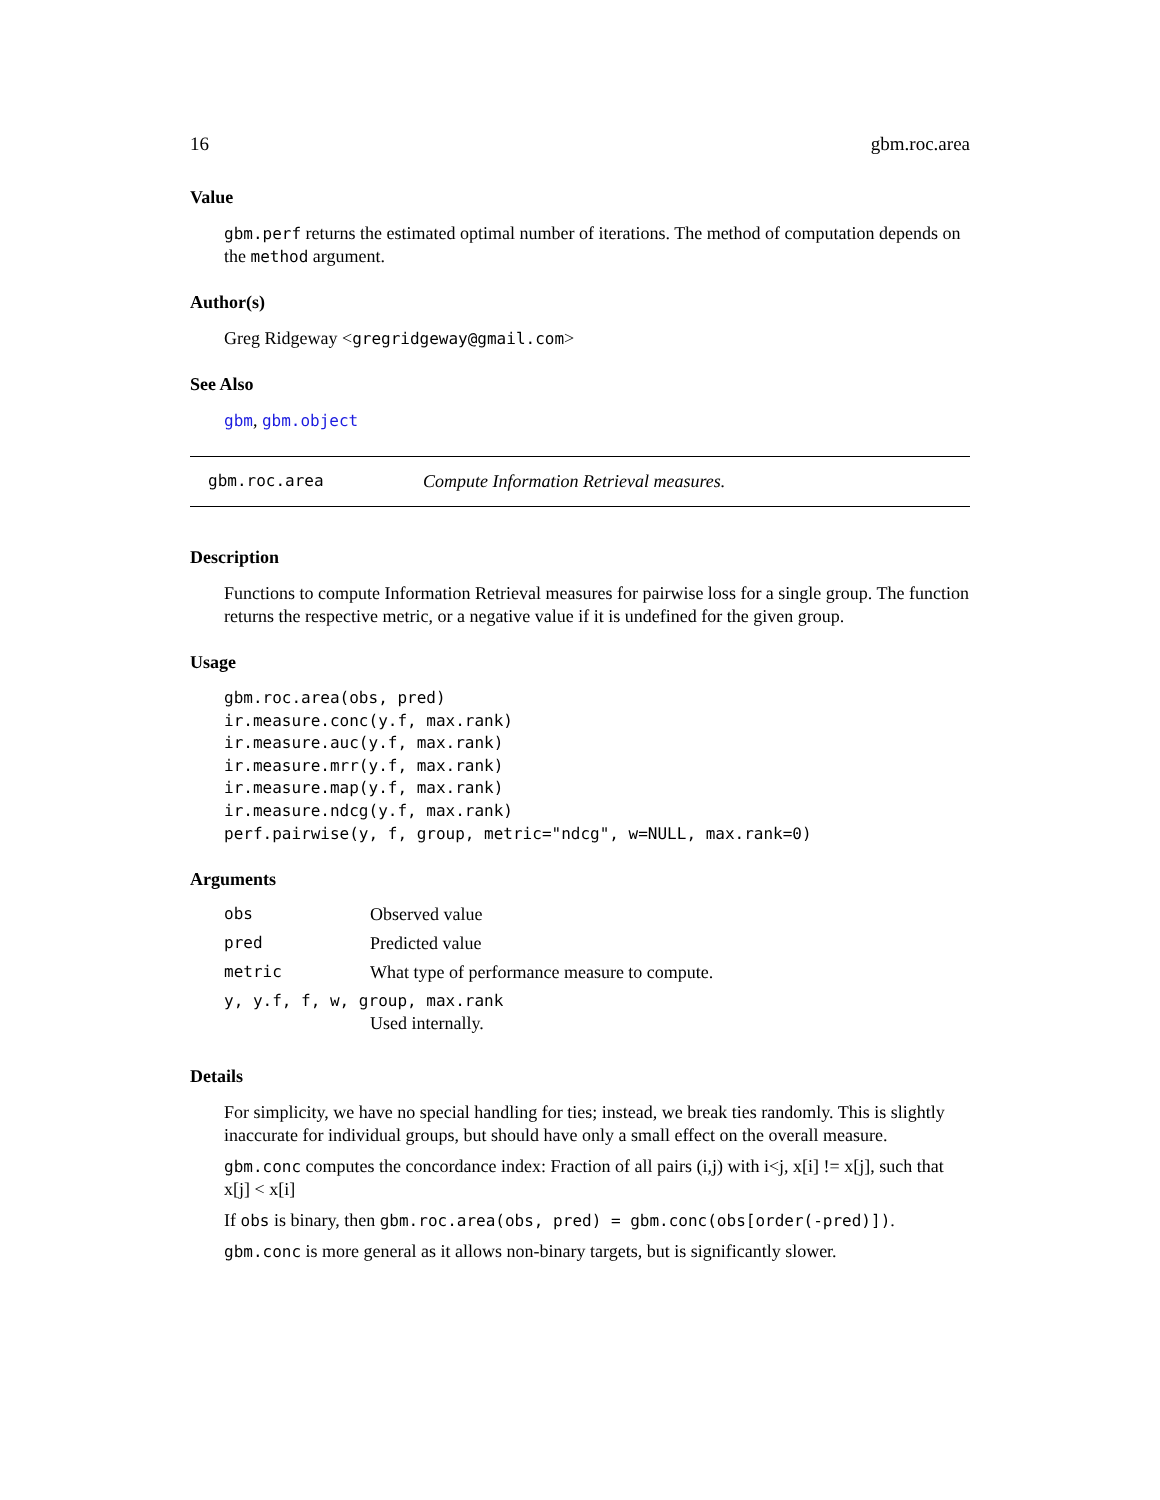16 gbm.roc.area
Value
gbm.perf returns the estimated optimal number of iterations. The method of computation depends on the method argument.
Author(s)
Greg Ridgeway <gregridgeway@gmail.com>
See Also
gbm, gbm.object
gbm.roc.area Compute Information Retrieval measures.
Description
Functions to compute Information Retrieval measures for pairwise loss for a single group. The function returns the respective metric, or a negative value if it is undefined for the given group.
Usage
gbm.roc.area(obs, pred)
ir.measure.conc(y.f, max.rank)
ir.measure.auc(y.f, max.rank)
ir.measure.mrr(y.f, max.rank)
ir.measure.map(y.f, max.rank)
ir.measure.ndcg(y.f, max.rank)
perf.pairwise(y, f, group, metric="ndcg", w=NULL, max.rank=0)
Arguments
| obs | Observed value |
| pred | Predicted value |
| metric | What type of performance measure to compute. |
| y, y.f, f, w, group, max.rank | |
| | Used internally. |
Details
For simplicity, we have no special handling for ties; instead, we break ties randomly. This is slightly inaccurate for individual groups, but should have only a small effect on the overall measure.
gbm.conc computes the concordance index: Fraction of all pairs (i,j) with i<j, x[i] != x[j], such that x[j] < x[i]
If obs is binary, then gbm.roc.area(obs, pred) = gbm.conc(obs[order(-pred)]).
gbm.conc is more general as it allows non-binary targets, but is significantly slower.